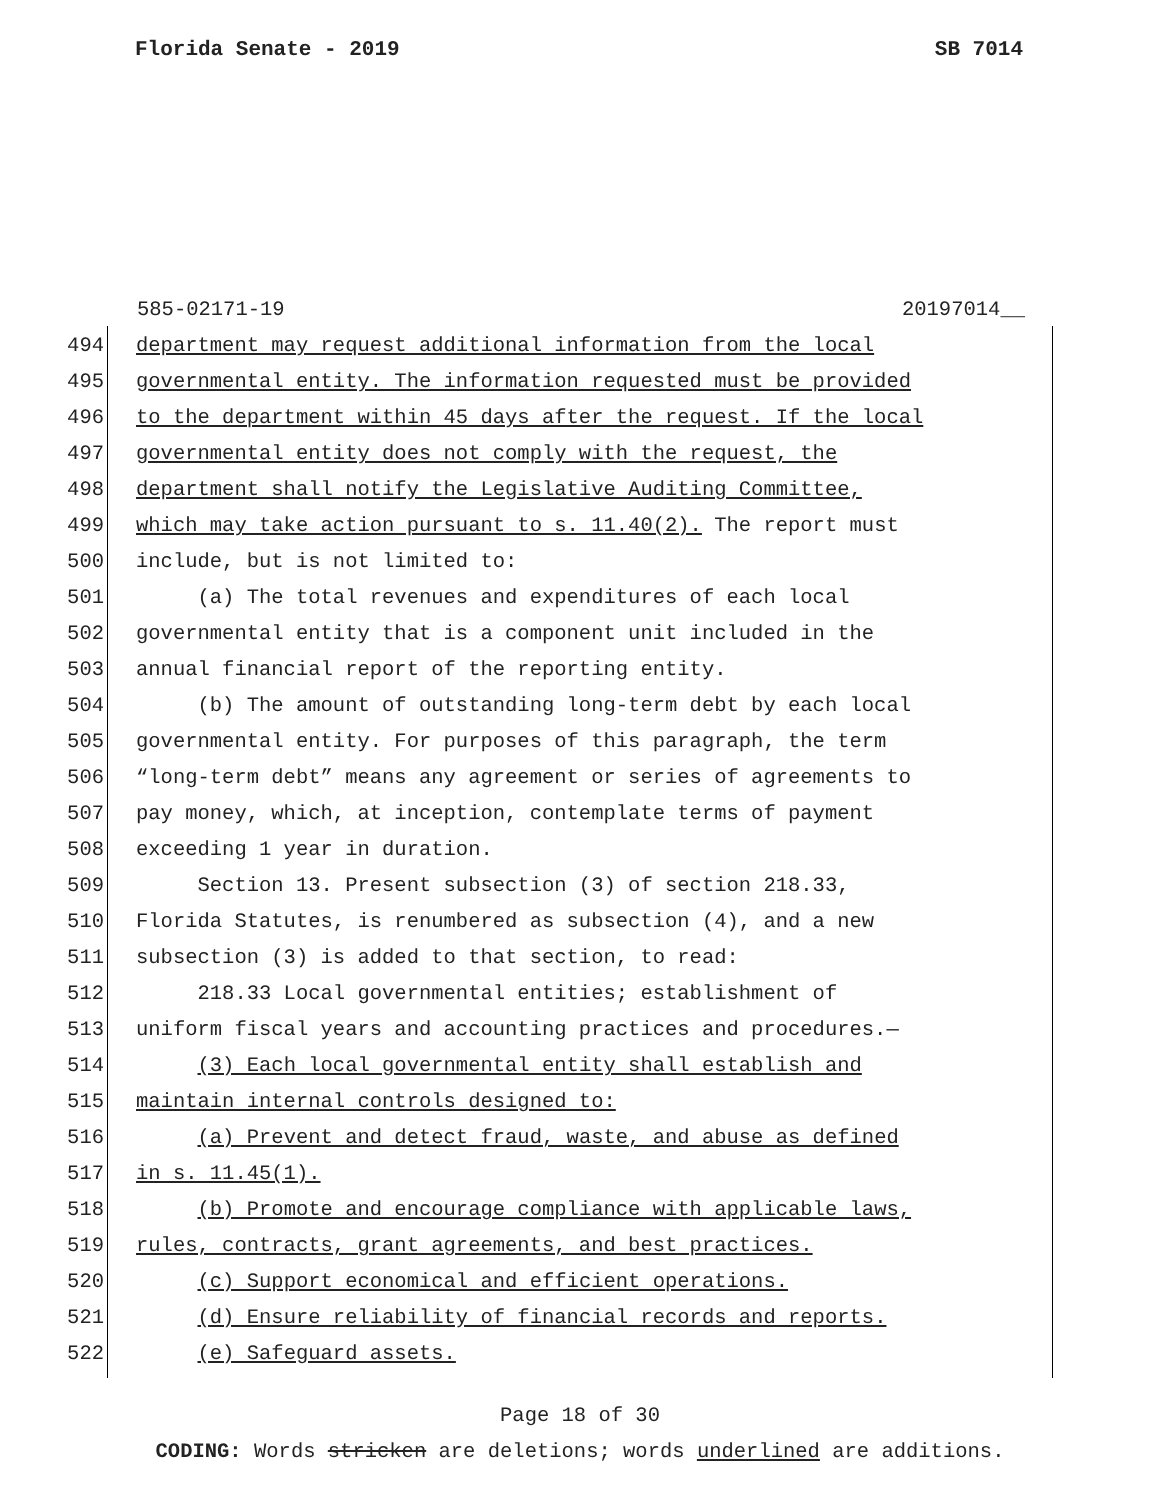Florida Senate - 2019 SB 7014
585-02171-19 20197014__
494 department may request additional information from the local
495 governmental entity. The information requested must be provided
496 to the department within 45 days after the request. If the local
497 governmental entity does not comply with the request, the
498 department shall notify the Legislative Auditing Committee,
499 which may take action pursuant to s. 11.40(2). The report must
500 include, but is not limited to:
501 (a) The total revenues and expenditures of each local
502 governmental entity that is a component unit included in the
503 annual financial report of the reporting entity.
504 (b) The amount of outstanding long-term debt by each local
505 governmental entity. For purposes of this paragraph, the term
506 “long-term debt” means any agreement or series of agreements to
507 pay money, which, at inception, contemplate terms of payment
508 exceeding 1 year in duration.
509 Section 13. Present subsection (3) of section 218.33,
510 Florida Statutes, is renumbered as subsection (4), and a new
511 subsection (3) is added to that section, to read:
512 218.33 Local governmental entities; establishment of
513 uniform fiscal years and accounting practices and procedures.—
514 (3) Each local governmental entity shall establish and
515 maintain internal controls designed to:
516 (a) Prevent and detect fraud, waste, and abuse as defined
517 in s. 11.45(1).
518 (b) Promote and encourage compliance with applicable laws,
519 rules, contracts, grant agreements, and best practices.
520 (c) Support economical and efficient operations.
521 (d) Ensure reliability of financial records and reports.
522 (e) Safeguard assets.
Page 18 of 30
CODING: Words stricken are deletions; words underlined are additions.